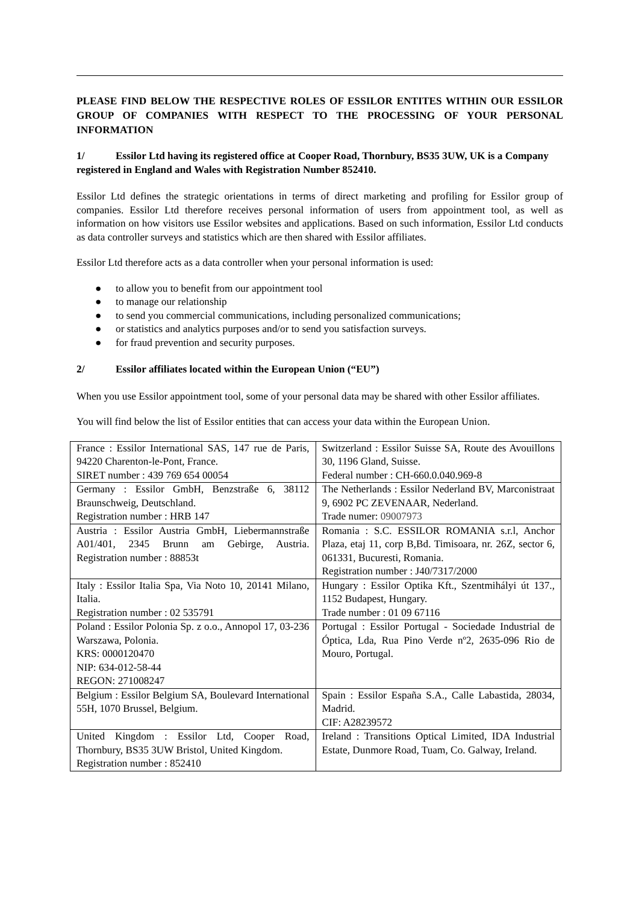PLEASE FIND BELOW THE RESPECTIVE ROLES OF ESSILOR ENTITES WITHIN OUR ESSILOR GROUP OF COMPANIES WITH RESPECT TO THE PROCESSING OF YOUR PERSONAL INFORMATION
1/ Essilor Ltd having its registered office at Cooper Road, Thornbury, BS35 3UW, UK is a Company registered in England and Wales with Registration Number 852410.
Essilor Ltd defines the strategic orientations in terms of direct marketing and profiling for Essilor group of companies. Essilor Ltd therefore receives personal information of users from appointment tool, as well as information on how visitors use Essilor websites and applications. Based on such information, Essilor Ltd conducts as data controller surveys and statistics which are then shared with Essilor affiliates.
Essilor Ltd therefore acts as a data controller when your personal information is used:
● to allow you to benefit from our appointment tool
● to manage our relationship
● to send you commercial communications, including personalized communications;
● or statistics and analytics purposes and/or to send you satisfaction surveys.
● for fraud prevention and security purposes.
2/ Essilor affiliates located within the European Union (“EU”)
When you use Essilor appointment tool, some of your personal data may be shared with other Essilor affiliates.
You will find below the list of Essilor entities that can access your data within the European Union.
| France : Essilor International SAS, 147 rue de Paris, 94220 Charenton-le-Pont, France. SIRET number : 439 769 654 00054 | Switzerland : Essilor Suisse SA, Route des Avouillons 30, 1196 Gland, Suisse. Federal number : CH-660.0.040.969-8 |
| Germany : Essilor GmbH, Benzstraße 6, 38112 Braunschweig, Deutschland. Registration number : HRB 147 | The Netherlands : Essilor Nederland BV, Marconistraat 9, 6902 PC ZEVENAAR, Nederland. Trade numer: 09007973 |
| Austria : Essilor Austria GmbH, Liebermannstraße A01/401, 2345 Brunn am Gebirge, Austria. Registration number : 88853t | Romania : S.C. ESSILOR ROMANIA s.r.l, Anchor Plaza, etaj 11, corp B,Bd. Timisoara, nr. 26Z, sector 6, 061331, Bucuresti, Romania. Registration number : J40/7317/2000 |
| Italy : Essilor Italia Spa, Via Noto 10, 20141 Milano, Italia. Registration number : 02 535791 | Hungary : Essilor Optika Kft., Szentmihályi út 137., 1152 Budapest, Hungary. Trade number : 01 09 67116 |
| Poland : Essilor Polonia Sp. z o.o., Annopol 17, 03-236 Warszawa, Polonia. KRS: 0000120470 NIP: 634-012-58-44 REGON: 271008247 | Portugal : Essilor Portugal - Sociedade Industrial de Óptica, Lda, Rua Pino Verde nº2, 2635-096 Rio de Mouro, Portugal. |
| Belgium : Essilor Belgium SA, Boulevard International 55H, 1070 Brussel, Belgium. | Spain : Essilor España S.A., Calle Labastida, 28034, Madrid. CIF: A28239572 |
| United Kingdom : Essilor Ltd, Cooper Road, Thornbury, BS35 3UW Bristol, United Kingdom. Registration number : 852410 | Ireland : Transitions Optical Limited, IDA Industrial Estate, Dunmore Road, Tuam, Co. Galway, Ireland. |